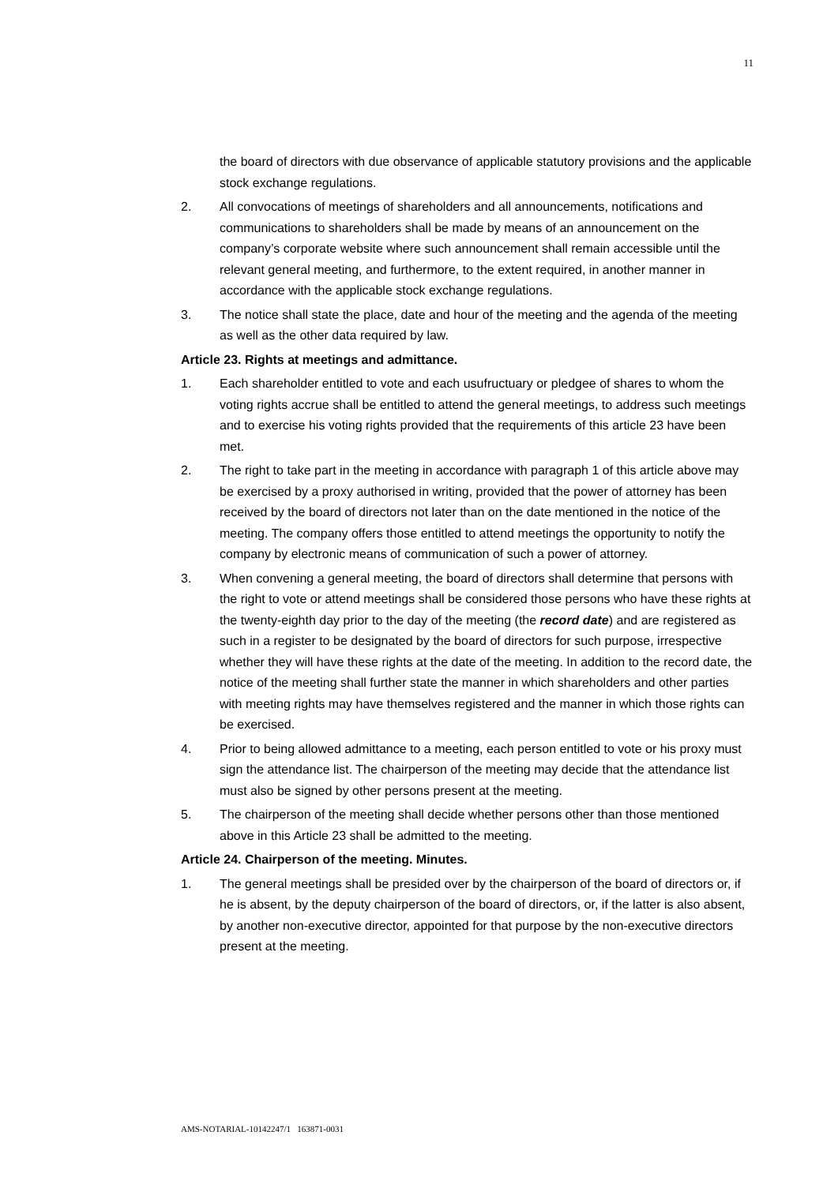11
the board of directors with due observance of applicable statutory provisions and the applicable stock exchange regulations.
2. All convocations of meetings of shareholders and all announcements, notifications and communications to shareholders shall be made by means of an announcement on the company’s corporate website where such announcement shall remain accessible until the relevant general meeting, and furthermore, to the extent required, in another manner in accordance with the applicable stock exchange regulations.
3. The notice shall state the place, date and hour of the meeting and the agenda of the meeting as well as the other data required by law.
Article 23. Rights at meetings and admittance.
1. Each shareholder entitled to vote and each usufructuary or pledgee of shares to whom the voting rights accrue shall be entitled to attend the general meetings, to address such meetings and to exercise his voting rights provided that the requirements of this article 23 have been met.
2. The right to take part in the meeting in accordance with paragraph 1 of this article above may be exercised by a proxy authorised in writing, provided that the power of attorney has been received by the board of directors not later than on the date mentioned in the notice of the meeting. The company offers those entitled to attend meetings the opportunity to notify the company by electronic means of communication of such a power of attorney.
3. When convening a general meeting, the board of directors shall determine that persons with the right to vote or attend meetings shall be considered those persons who have these rights at the twenty-eighth day prior to the day of the meeting (the record date) and are registered as such in a register to be designated by the board of directors for such purpose, irrespective whether they will have these rights at the date of the meeting. In addition to the record date, the notice of the meeting shall further state the manner in which shareholders and other parties with meeting rights may have themselves registered and the manner in which those rights can be exercised.
4. Prior to being allowed admittance to a meeting, each person entitled to vote or his proxy must sign the attendance list. The chairperson of the meeting may decide that the attendance list must also be signed by other persons present at the meeting.
5. The chairperson of the meeting shall decide whether persons other than those mentioned above in this Article 23 shall be admitted to the meeting.
Article 24. Chairperson of the meeting. Minutes.
1. The general meetings shall be presided over by the chairperson of the board of directors or, if he is absent, by the deputy chairperson of the board of directors, or, if the latter is also absent, by another non-executive director, appointed for that purpose by the non-executive directors present at the meeting.
AMS-NOTARIAL-10142247/1 163871-0031